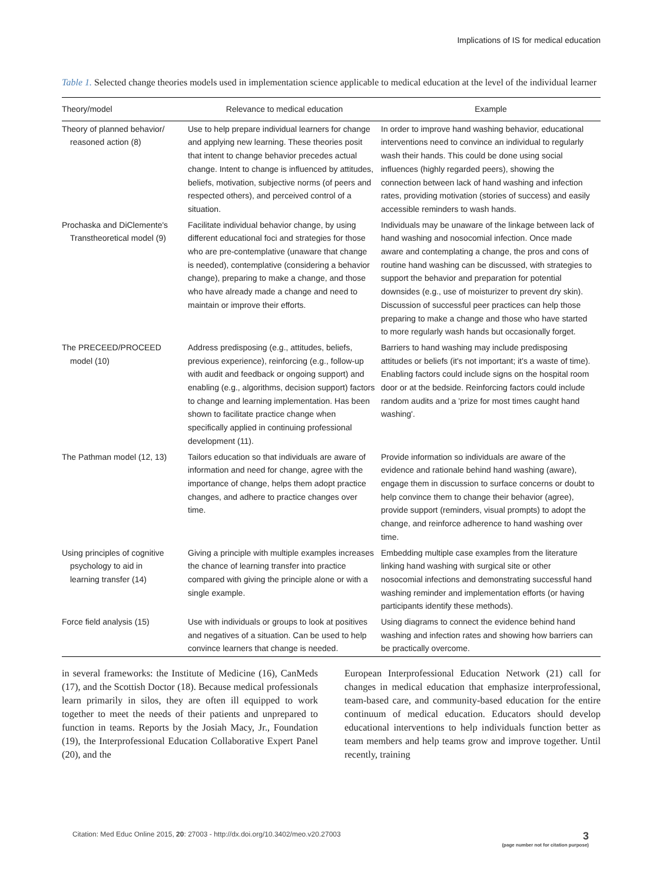Implications of IS for medical education
Table 1. Selected change theories models used in implementation science applicable to medical education at the level of the individual learner
| Theory/model | Relevance to medical education | Example |
| --- | --- | --- |
| Theory of planned behavior/ reasoned action (8) | Use to help prepare individual learners for change and applying new learning. These theories posit that intent to change behavior precedes actual change. Intent to change is influenced by attitudes, beliefs, motivation, subjective norms (of peers and respected others), and perceived control of a situation. | In order to improve hand washing behavior, educational interventions need to convince an individual to regularly wash their hands. This could be done using social influences (highly regarded peers), showing the connection between lack of hand washing and infection rates, providing motivation (stories of success) and easily accessible reminders to wash hands. |
| Prochaska and DiClemente's Transtheoretical model (9) | Facilitate individual behavior change, by using different educational foci and strategies for those who are pre-contemplative (unaware that change is needed), contemplative (considering a behavior change), preparing to make a change, and those who have already made a change and need to maintain or improve their efforts. | Individuals may be unaware of the linkage between lack of hand washing and nosocomial infection. Once made aware and contemplating a change, the pros and cons of routine hand washing can be discussed, with strategies to support the behavior and preparation for potential downsides (e.g., use of moisturizer to prevent dry skin). Discussion of successful peer practices can help those preparing to make a change and those who have started to more regularly wash hands but occasionally forget. |
| The PRECEED/PROCEED model (10) | Address predisposing (e.g., attitudes, beliefs, previous experience), reinforcing (e.g., follow-up with audit and feedback or ongoing support) and enabling (e.g., algorithms, decision support) factors to change and learning implementation. Has been shown to facilitate practice change when specifically applied in continuing professional development (11). | Barriers to hand washing may include predisposing attitudes or beliefs (it's not important; it's a waste of time). Enabling factors could include signs on the hospital room door or at the bedside. Reinforcing factors could include random audits and a 'prize for most times caught hand washing'. |
| The Pathman model (12, 13) | Tailors education so that individuals are aware of information and need for change, agree with the importance of change, helps them adopt practice changes, and adhere to practice changes over time. | Provide information so individuals are aware of the evidence and rationale behind hand washing (aware), engage them in discussion to surface concerns or doubt to help convince them to change their behavior (agree), provide support (reminders, visual prompts) to adopt the change, and reinforce adherence to hand washing over time. |
| Using principles of cognitive psychology to aid in learning transfer (14) | Giving a principle with multiple examples increases the chance of learning transfer into practice compared with giving the principle alone or with a single example. | Embedding multiple case examples from the literature linking hand washing with surgical site or other nosocomial infections and demonstrating successful hand washing reminder and implementation efforts (or having participants identify these methods). |
| Force field analysis (15) | Use with individuals or groups to look at positives and negatives of a situation. Can be used to help convince learners that change is needed. | Using diagrams to connect the evidence behind hand washing and infection rates and showing how barriers can be practically overcome. |
in several frameworks: the Institute of Medicine (16), CanMeds (17), and the Scottish Doctor (18). Because medical professionals learn primarily in silos, they are often ill equipped to work together to meet the needs of their patients and unprepared to function in teams. Reports by the Josiah Macy, Jr., Foundation (19), the Interprofessional Education Collaborative Expert Panel (20), and the
European Interprofessional Education Network (21) call for changes in medical education that emphasize interprofessional, team-based care, and community-based education for the entire continuum of medical education. Educators should develop educational interventions to help individuals function better as team members and help teams grow and improve together. Until recently, training
Citation: Med Educ Online 2015, 20: 27003 - http://dx.doi.org/10.3402/meo.v20.27003
3
(page number not for citation purpose)